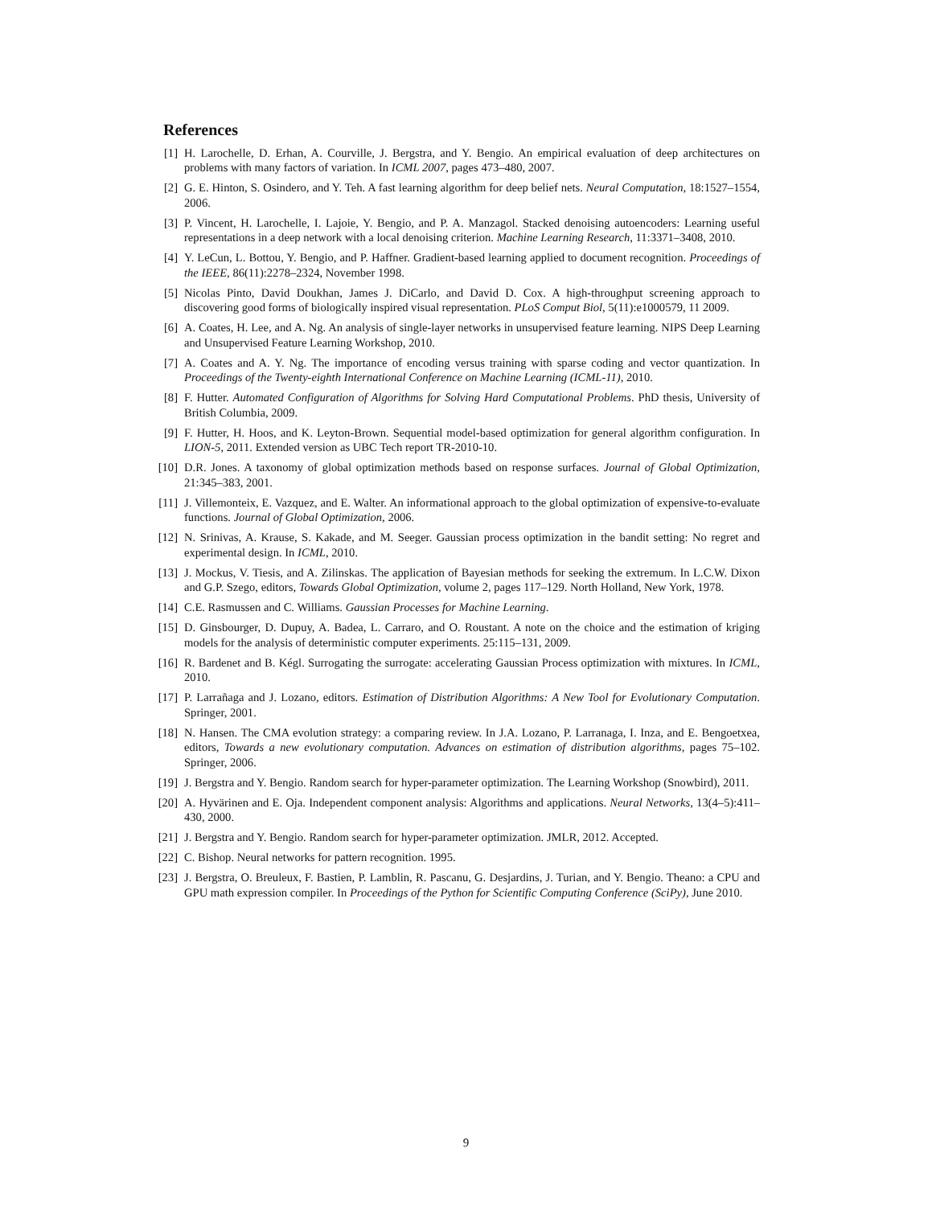References
[1] H. Larochelle, D. Erhan, A. Courville, J. Bergstra, and Y. Bengio. An empirical evaluation of deep architectures on problems with many factors of variation. In ICML 2007, pages 473–480, 2007.
[2] G. E. Hinton, S. Osindero, and Y. Teh. A fast learning algorithm for deep belief nets. Neural Computation, 18:1527–1554, 2006.
[3] P. Vincent, H. Larochelle, I. Lajoie, Y. Bengio, and P. A. Manzagol. Stacked denoising autoencoders: Learning useful representations in a deep network with a local denoising criterion. Machine Learning Research, 11:3371–3408, 2010.
[4] Y. LeCun, L. Bottou, Y. Bengio, and P. Haffner. Gradient-based learning applied to document recognition. Proceedings of the IEEE, 86(11):2278–2324, November 1998.
[5] Nicolas Pinto, David Doukhan, James J. DiCarlo, and David D. Cox. A high-throughput screening approach to discovering good forms of biologically inspired visual representation. PLoS Comput Biol, 5(11):e1000579, 11 2009.
[6] A. Coates, H. Lee, and A. Ng. An analysis of single-layer networks in unsupervised feature learning. NIPS Deep Learning and Unsupervised Feature Learning Workshop, 2010.
[7] A. Coates and A. Y. Ng. The importance of encoding versus training with sparse coding and vector quantization. In Proceedings of the Twenty-eighth International Conference on Machine Learning (ICML-11), 2010.
[8] F. Hutter. Automated Configuration of Algorithms for Solving Hard Computational Problems. PhD thesis, University of British Columbia, 2009.
[9] F. Hutter, H. Hoos, and K. Leyton-Brown. Sequential model-based optimization for general algorithm configuration. In LION-5, 2011. Extended version as UBC Tech report TR-2010-10.
[10] D.R. Jones. A taxonomy of global optimization methods based on response surfaces. Journal of Global Optimization, 21:345–383, 2001.
[11] J. Villemonteix, E. Vazquez, and E. Walter. An informational approach to the global optimization of expensive-to-evaluate functions. Journal of Global Optimization, 2006.
[12] N. Srinivas, A. Krause, S. Kakade, and M. Seeger. Gaussian process optimization in the bandit setting: No regret and experimental design. In ICML, 2010.
[13] J. Mockus, V. Tiesis, and A. Zilinskas. The application of Bayesian methods for seeking the extremum. In L.C.W. Dixon and G.P. Szego, editors, Towards Global Optimization, volume 2, pages 117–129. North Holland, New York, 1978.
[14] C.E. Rasmussen and C. Williams. Gaussian Processes for Machine Learning.
[15] D. Ginsbourger, D. Dupuy, A. Badea, L. Carraro, and O. Roustant. A note on the choice and the estimation of kriging models for the analysis of deterministic computer experiments. 25:115–131, 2009.
[16] R. Bardenet and B. Kégl. Surrogating the surrogate: accelerating Gaussian Process optimization with mixtures. In ICML, 2010.
[17] P. Larrañaga and J. Lozano, editors. Estimation of Distribution Algorithms: A New Tool for Evolutionary Computation. Springer, 2001.
[18] N. Hansen. The CMA evolution strategy: a comparing review. In J.A. Lozano, P. Larranaga, I. Inza, and E. Bengoetxea, editors, Towards a new evolutionary computation. Advances on estimation of distribution algorithms, pages 75–102. Springer, 2006.
[19] J. Bergstra and Y. Bengio. Random search for hyper-parameter optimization. The Learning Workshop (Snowbird), 2011.
[20] A. Hyvärinen and E. Oja. Independent component analysis: Algorithms and applications. Neural Networks, 13(4–5):411–430, 2000.
[21] J. Bergstra and Y. Bengio. Random search for hyper-parameter optimization. JMLR, 2012. Accepted.
[22] C. Bishop. Neural networks for pattern recognition. 1995.
[23] J. Bergstra, O. Breuleux, F. Bastien, P. Lamblin, R. Pascanu, G. Desjardins, J. Turian, and Y. Bengio. Theano: a CPU and GPU math expression compiler. In Proceedings of the Python for Scientific Computing Conference (SciPy), June 2010.
9